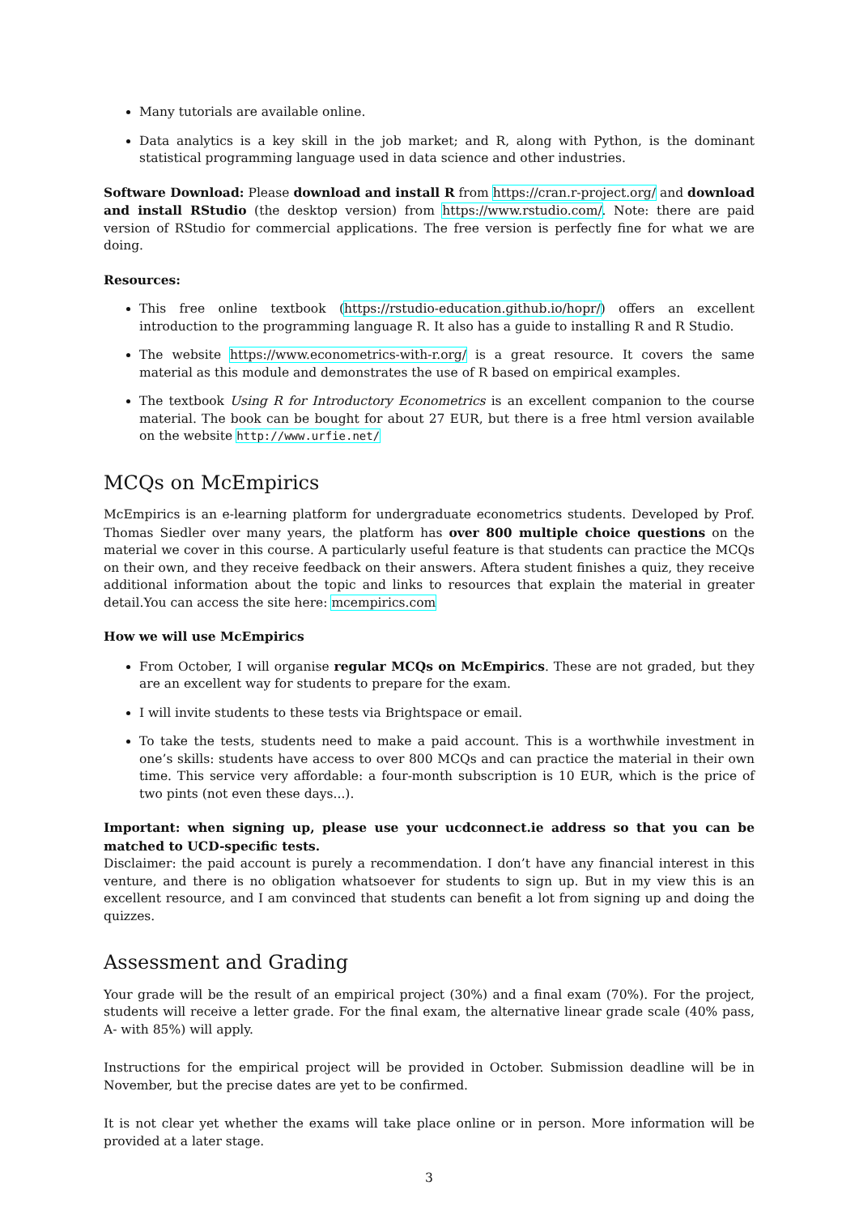Many tutorials are available online.
Data analytics is a key skill in the job market; and R, along with Python, is the dominant statistical programming language used in data science and other industries.
Software Download: Please download and install R from https://cran.r-project.org/ and download and install RStudio (the desktop version) from https://www.rstudio.com/. Note: there are paid version of RStudio for commercial applications. The free version is perfectly fine for what we are doing.
Resources:
This free online textbook (https://rstudio-education.github.io/hopr/) offers an excellent introduction to the programming language R. It also has a guide to installing R and R Studio.
The website https://www.econometrics-with-r.org/ is a great resource. It covers the same material as this module and demonstrates the use of R based on empirical examples.
The textbook Using R for Introductory Econometrics is an excellent companion to the course material. The book can be bought for about 27 EUR, but there is a free html version available on the website http://www.urfie.net/
MCQs on McEmpirics
McEmpirics is an e-learning platform for undergraduate econometrics students. Developed by Prof. Thomas Siedler over many years, the platform has over 800 multiple choice questions on the material we cover in this course. A particularly useful feature is that students can practice the MCQs on their own, and they receive feedback on their answers. Aftera student finishes a quiz, they receive additional information about the topic and links to resources that explain the material in greater detail.You can access the site here: mcempirics.com
How we will use McEmpirics
From October, I will organise regular MCQs on McEmpirics. These are not graded, but they are an excellent way for students to prepare for the exam.
I will invite students to these tests via Brightspace or email.
To take the tests, students need to make a paid account. This is a worthwhile investment in one’s skills: students have access to over 800 MCQs and can practice the material in their own time. This service very affordable: a four-month subscription is 10 EUR, which is the price of two pints (not even these days...).
Important: when signing up, please use your ucdconnect.ie address so that you can be matched to UCD-specific tests.
Disclaimer: the paid account is purely a recommendation. I don’t have any financial interest in this venture, and there is no obligation whatsoever for students to sign up. But in my view this is an excellent resource, and I am convinced that students can benefit a lot from signing up and doing the quizzes.
Assessment and Grading
Your grade will be the result of an empirical project (30%) and a final exam (70%). For the project, students will receive a letter grade. For the final exam, the alternative linear grade scale (40% pass, A- with 85%) will apply.
Instructions for the empirical project will be provided in October. Submission deadline will be in November, but the precise dates are yet to be confirmed.
It is not clear yet whether the exams will take place online or in person. More information will be provided at a later stage.
3